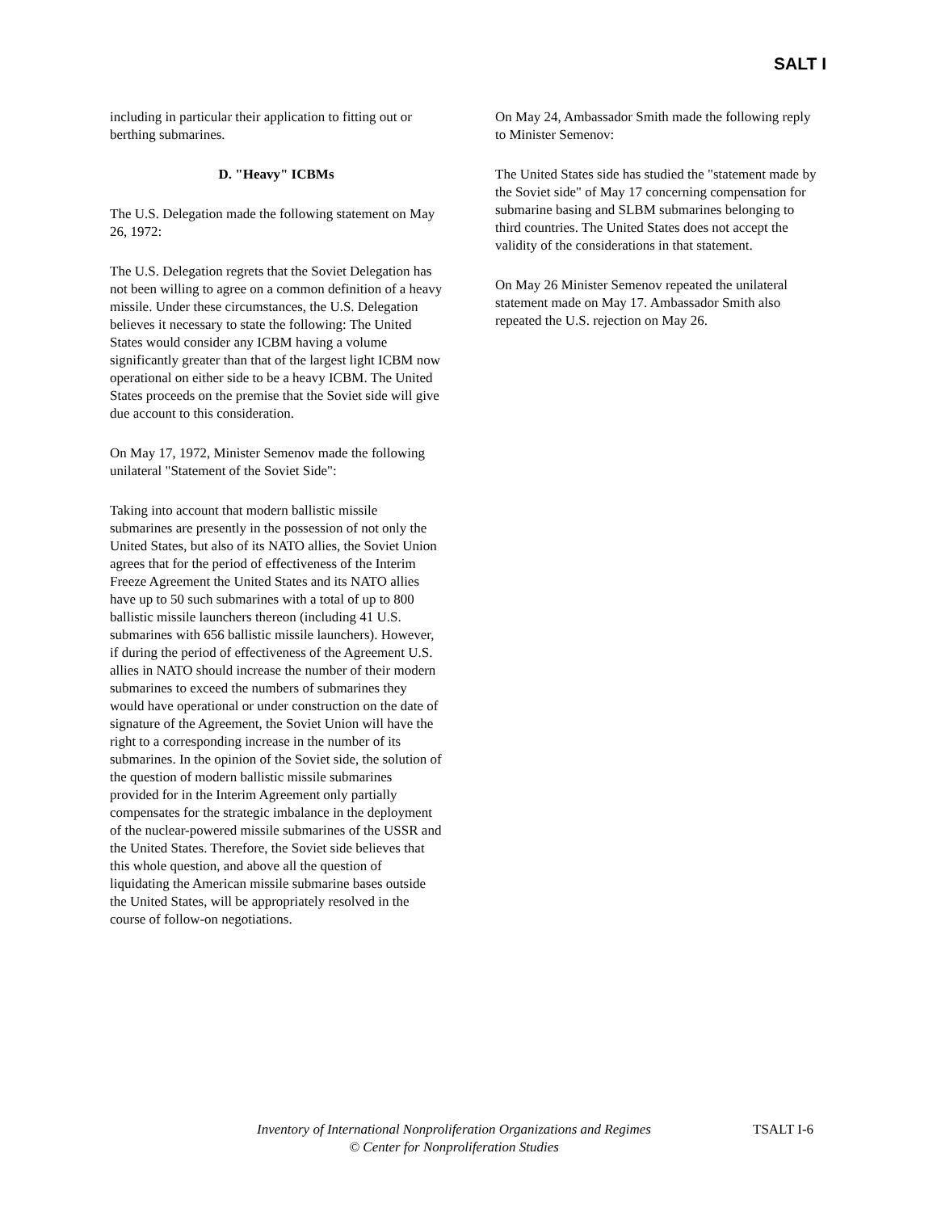SALT I
including in particular their application to fitting out or berthing submarines.
D. "Heavy" ICBMs
The U.S. Delegation made the following statement on May 26, 1972:
The U.S. Delegation regrets that the Soviet Delegation has not been willing to agree on a common definition of a heavy missile. Under these circumstances, the U.S. Delegation believes it necessary to state the following: The United States would consider any ICBM having a volume significantly greater than that of the largest light ICBM now operational on either side to be a heavy ICBM. The United States proceeds on the premise that the Soviet side will give due account to this consideration.
On May 17, 1972, Minister Semenov made the following unilateral "Statement of the Soviet Side":
Taking into account that modern ballistic missile submarines are presently in the possession of not only the United States, but also of its NATO allies, the Soviet Union agrees that for the period of effectiveness of the Interim Freeze Agreement the United States and its NATO allies have up to 50 such submarines with a total of up to 800 ballistic missile launchers thereon (including 41 U.S. submarines with 656 ballistic missile launchers). However, if during the period of effectiveness of the Agreement U.S. allies in NATO should increase the number of their modern submarines to exceed the numbers of submarines they would have operational or under construction on the date of signature of the Agreement, the Soviet Union will have the right to a corresponding increase in the number of its submarines. In the opinion of the Soviet side, the solution of the question of modern ballistic missile submarines provided for in the Interim Agreement only partially compensates for the strategic imbalance in the deployment of the nuclear-powered missile submarines of the USSR and the United States. Therefore, the Soviet side believes that this whole question, and above all the question of liquidating the American missile submarine bases outside the United States, will be appropriately resolved in the course of follow-on negotiations.
On May 24, Ambassador Smith made the following reply to Minister Semenov:
The United States side has studied the "statement made by the Soviet side" of May 17 concerning compensation for submarine basing and SLBM submarines belonging to third countries. The United States does not accept the validity of the considerations in that statement.
On May 26 Minister Semenov repeated the unilateral statement made on May 17. Ambassador Smith also repeated the U.S. rejection on May 26.
Inventory of International Nonproliferation Organizations and Regimes
© Center for Nonproliferation Studies
TSALT I-6